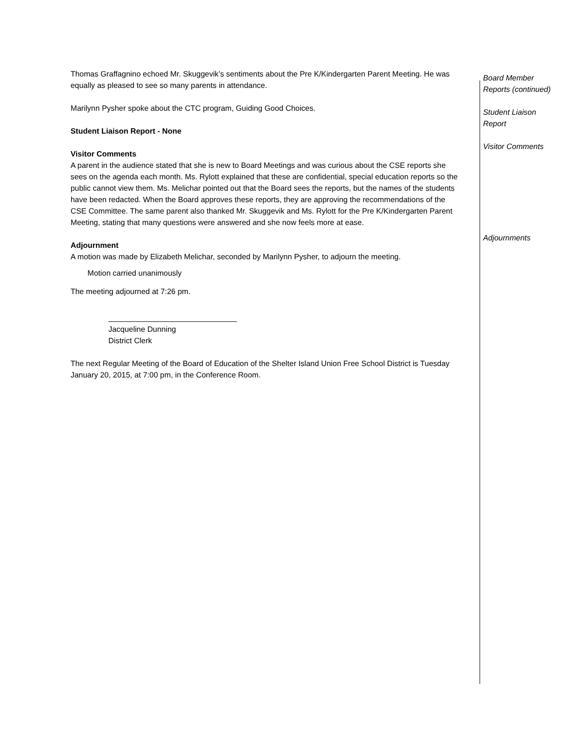Thomas Graffagnino echoed Mr. Skuggevik’s sentiments about the Pre K/Kindergarten Parent Meeting. He was equally as pleased to see so many parents in attendance.
Marilynn Pysher spoke about the CTC program, Guiding Good Choices.
Student Liaison Report - None
Visitor Comments
A parent in the audience stated that she is new to Board Meetings and was curious about the CSE reports she sees on the agenda each month. Ms. Rylott explained that these are confidential, special education reports so the public cannot view them. Ms. Melichar pointed out that the Board sees the reports, but the names of the students have been redacted. When the Board approves these reports, they are approving the recommendations of the CSE Committee. The same parent also thanked Mr. Skuggevik and Ms. Rylott for the Pre K/Kindergarten Parent Meeting, stating that many questions were answered and she now feels more at ease.
Adjournment
A motion was made by Elizabeth Melichar, seconded by Marilynn Pysher, to adjourn the meeting.
Motion carried unanimously
The meeting adjourned at 7:26 pm.
______________________________
Jacqueline Dunning
District Clerk
The next Regular Meeting of the Board of Education of the Shelter Island Union Free School District is Tuesday January 20, 2015, at 7:00 pm, in the Conference Room.
Board Member Reports (continued)
Student Liaison Report
Visitor Comments
Adjournments